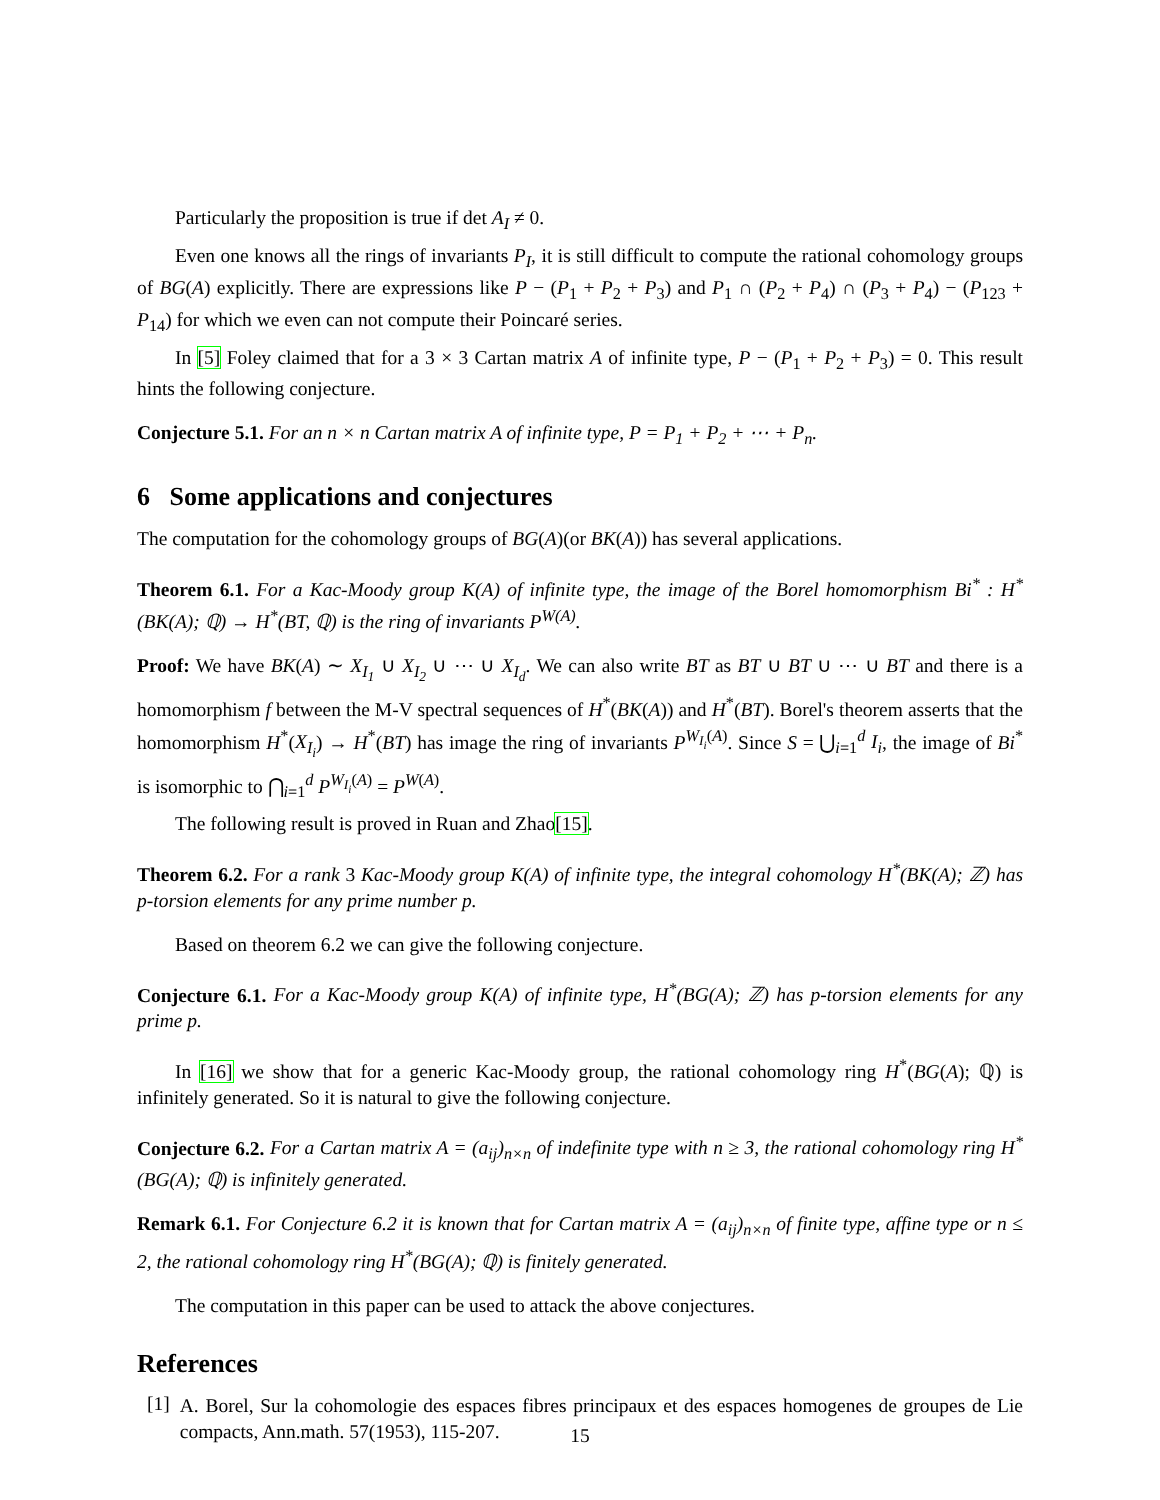Particularly the proposition is true if det A<sub>I</sub> ≠ 0.
Even one knows all the rings of invariants P<sub>I</sub>, it is still difficult to compute the rational cohomology groups of BG(A) explicitly. There are expressions like P − (P<sub>1</sub> + P<sub>2</sub> + P<sub>3</sub>) and P<sub>1</sub> ∩ (P<sub>2</sub> + P<sub>4</sub>) ∩ (P<sub>3</sub> + P<sub>4</sub>) − (P<sub>123</sub> + P<sub>14</sub>) for which we even can not compute their Poincaré series.
In [5] Foley claimed that for a 3 × 3 Cartan matrix A of infinite type, P − (P<sub>1</sub> + P<sub>2</sub> + P<sub>3</sub>) = 0. This result hints the following conjecture.
Conjecture 5.1. For an n × n Cartan matrix A of infinite type, P = P<sub>1</sub> + P<sub>2</sub> + ⋯ + P<sub>n</sub>.
6 Some applications and conjectures
The computation for the cohomology groups of BG(A)(or BK(A)) has several applications.
Theorem 6.1. For a Kac-Moody group K(A) of infinite type, the image of the Borel homomorphism Bi<sup>*</sup> : H<sup>*</sup>(BK(A); ℚ) → H<sup>*</sup>(BT, ℚ) is the ring of invariants P<sup>W(A)</sup>.
Proof: We have BK(A) ∼ X<sub>I<sub>1</sub></sub> ∪ X<sub>I<sub>2</sub></sub> ∪ ⋯ ∪ X<sub>I<sub>d</sub></sub>. We can also write BT as BT ∪ BT ∪ ⋯ ∪ BT and there is a homomorphism f between the M-V spectral sequences of H<sup>*</sup>(BK(A)) and H<sup>*</sup>(BT). Borel's theorem asserts that the homomorphism H<sup>*</sup>(X<sub>I<sub>i</sub></sub>) → H<sup>*</sup>(BT) has image the ring of invariants P<sup>W<sub>I<sub>i</sub></sub>(A)</sup>. Since S = ⋃<sub>i=1</sub><sup>d</sup> I<sub>i</sub>, the image of Bi<sup>*</sup> is isomorphic to ⋂<sub>i=1</sub><sup>d</sup> P<sup>W<sub>I<sub>i</sub></sub>(A)</sup> = P<sup>W(A)</sup>.
The following result is proved in Ruan and Zhao[15].
Theorem 6.2. For a rank 3 Kac-Moody group K(A) of infinite type, the integral cohomology H<sup>*</sup>(BK(A); ℤ) has p-torsion elements for any prime number p.
Based on theorem 6.2 we can give the following conjecture.
Conjecture 6.1. For a Kac-Moody group K(A) of infinite type, H<sup>*</sup>(BG(A); ℤ) has p-torsion elements for any prime p.
In [16] we show that for a generic Kac-Moody group, the rational cohomology ring H<sup>*</sup>(BG(A); ℚ) is infinitely generated. So it is natural to give the following conjecture.
Conjecture 6.2. For a Cartan matrix A = (a<sub>ij</sub>)<sub>n×n</sub> of indefinite type with n ≥ 3, the rational cohomology ring H<sup>*</sup>(BG(A); ℚ) is infinitely generated.
Remark 6.1. For Conjecture 6.2 it is known that for Cartan matrix A = (a<sub>ij</sub>)<sub>n×n</sub> of finite type, affine type or n ≤ 2, the rational cohomology ring H<sup>*</sup>(BG(A); ℚ) is finitely generated.
The computation in this paper can be used to attack the above conjectures.
References
[1]
A. Borel, Sur la cohomologie des espaces fibres principaux et des espaces homogenes de groupes de Lie compacts, Ann.math. 57(1953), 115-207.
15